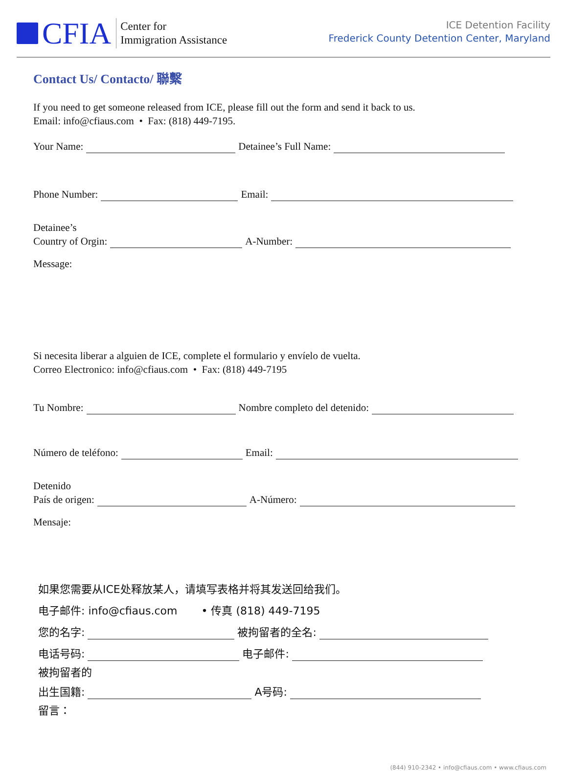CFIA
Center for
Immigration Assistance
ICE Detention Facility
Frederick County Detention Center, Maryland
Contact Us/ Contacto/ 聯繫
If you need to get someone released from ICE, please fill out the form and send it back to us.
Email: info@cfiaus.com • Fax: (818) 449-7195.
Your Name: Detainee’s Full Name:
Phone Number: Email:
Detainee’s
Country of Orgin: A-Number:
Message:
Si necesita liberar a alguien de ICE, complete el formulario y envíelo de vuelta.
Correo Electronico: info@cfiaus.com • Fax: (818) 449-7195
Tu Nombre: Nombre completo del detenido:
Número de teléfono: Email:
Detenido
País de origen: A-Número:
Mensaje:
如果您需要从ICE处释放某人，请填写表格并将其发送回给我们。
电子邮件: info@cfiaus.com • 传真 (818) 449-7195
您的名字: 被拘留者的全名:
电话号码: 电子邮件:
被拘留者的
出生国籍: A号码:
留言：
(844) 910-2342 • info@cfiaus.com • www.cfiaus.com